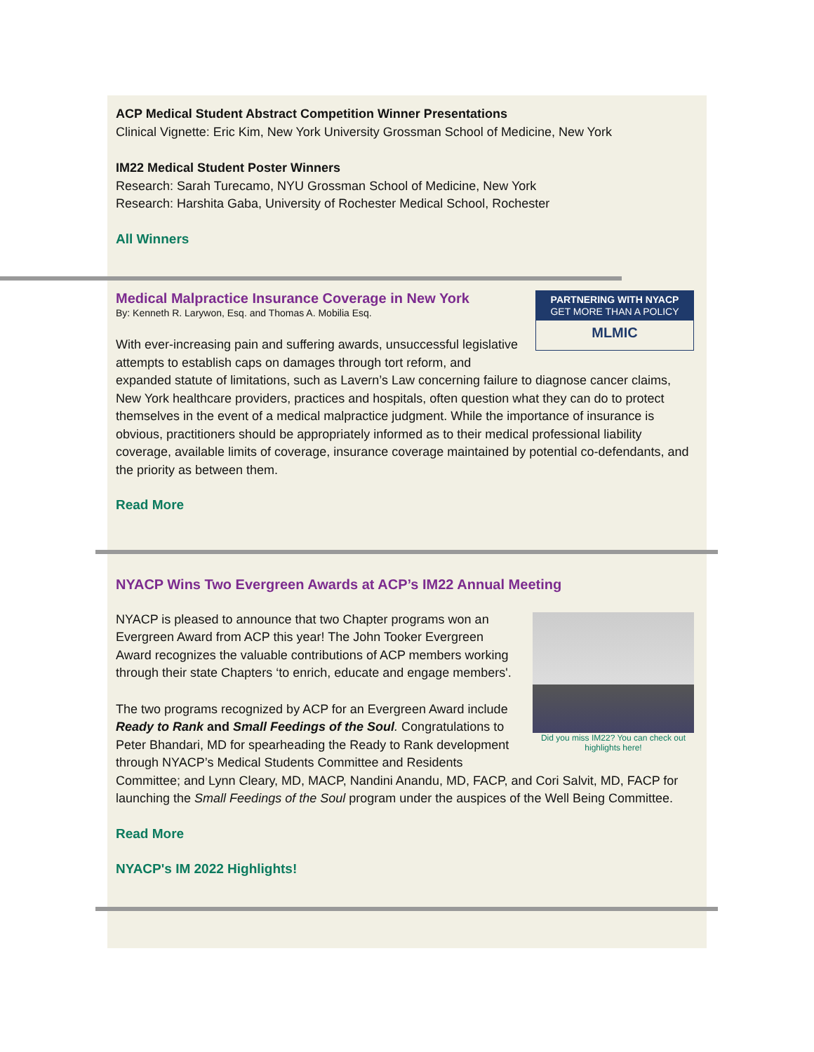ACP Medical Student Abstract Competition Winner Presentations
Clinical Vignette: Eric Kim, New York University Grossman School of Medicine, New York
IM22 Medical Student Poster Winners
Research: Sarah Turecamo, NYU Grossman School of Medicine, New York
Research: Harshita Gaba, University of Rochester Medical School, Rochester
All Winners
PARTNERING WITH NYACP
GET MORE THAN A POLICY
MLMIC
Medical Malpractice Insurance Coverage in New York
By: Kenneth R. Larywon, Esq. and Thomas A. Mobilia Esq.
With ever-increasing pain and suffering awards, unsuccessful legislative attempts to establish caps on damages through tort reform, and expanded statute of limitations, such as Lavern’s Law concerning failure to diagnose cancer claims, New York healthcare providers, practices and hospitals, often question what they can do to protect themselves in the event of a medical malpractice judgment. While the importance of insurance is obvious, practitioners should be appropriately informed as to their medical professional liability coverage, available limits of coverage, insurance coverage maintained by potential co-defendants, and the priority as between them.
Read More
NYACP Wins Two Evergreen Awards at ACP’s IM22 Annual Meeting
Did you miss IM22? You can check out highlights here!
NYACP is pleased to announce that two Chapter programs won an Evergreen Award from ACP this year! The John Tooker Evergreen Award recognizes the valuable contributions of ACP members working through their state Chapters ‘to enrich, educate and engage members'.
The two programs recognized by ACP for an Evergreen Award include Ready to Rank and Small Feedings of the Soul. Congratulations to Peter Bhandari, MD for spearheading the Ready to Rank development through NYACP’s Medical Students Committee and Residents Committee; and Lynn Cleary, MD, MACP, Nandini Anandu, MD, FACP, and Cori Salvit, MD, FACP for launching the Small Feedings of the Soul program under the auspices of the Well Being Committee.
Read More
NYACP's IM 2022 Highlights!